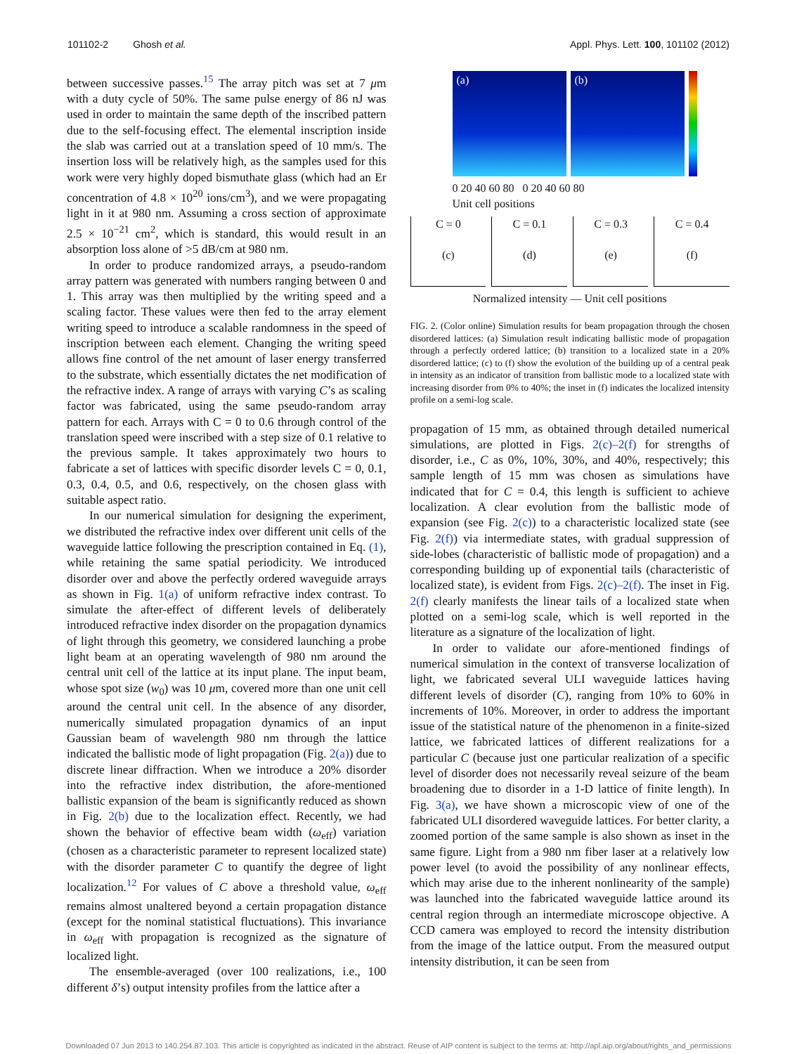101102-2 Ghosh et al. Appl. Phys. Lett. 100, 101102 (2012)
between successive passes.<sup>15</sup> The array pitch was set at 7 μm with a duty cycle of 50%. The same pulse energy of 86 nJ was used in order to maintain the same depth of the inscribed pattern due to the self-focusing effect. The elemental inscription inside the slab was carried out at a translation speed of 10 mm/s. The insertion loss will be relatively high, as the samples used for this work were very highly doped bismuthate glass (which had an Er concentration of 4.8 × 10<sup>20</sup> ions/cm<sup>3</sup>), and we were propagating light in it at 980 nm. Assuming a cross section of approximate 2.5 × 10<sup>−21</sup> cm<sup>2</sup>, which is standard, this would result in an absorption loss alone of >5 dB/cm at 980 nm.
In order to produce randomized arrays, a pseudo-random array pattern was generated with numbers ranging between 0 and 1. This array was then multiplied by the writing speed and a scaling factor. These values were then fed to the array element writing speed to introduce a scalable randomness in the speed of inscription between each element. Changing the writing speed allows fine control of the net amount of laser energy transferred to the substrate, which essentially dictates the net modification of the refractive index. A range of arrays with varying C’s as scaling factor was fabricated, using the same pseudo-random array pattern for each. Arrays with C = 0 to 0.6 through control of the translation speed were inscribed with a step size of 0.1 relative to the previous sample. It takes approximately two hours to fabricate a set of lattices with specific disorder levels C = 0, 0.1, 0.3, 0.4, 0.5, and 0.6, respectively, on the chosen glass with suitable aspect ratio.
In our numerical simulation for designing the experiment, we distributed the refractive index over different unit cells of the waveguide lattice following the prescription contained in Eq. (1), while retaining the same spatial periodicity. We introduced disorder over and above the perfectly ordered waveguide arrays as shown in Fig. 1(a) of uniform refractive index contrast. To simulate the after-effect of different levels of deliberately introduced refractive index disorder on the propagation dynamics of light through this geometry, we considered launching a probe light beam at an operating wavelength of 980 nm around the central unit cell of the lattice at its input plane. The input beam, whose spot size (w<sub>0</sub>) was 10 μm, covered more than one unit cell around the central unit cell. In the absence of any disorder, numerically simulated propagation dynamics of an input Gaussian beam of wavelength 980 nm through the lattice indicated the ballistic mode of light propagation (Fig. 2(a)) due to discrete linear diffraction. When we introduce a 20% disorder into the refractive index distribution, the afore-mentioned ballistic expansion of the beam is significantly reduced as shown in Fig. 2(b) due to the localization effect. Recently, we had shown the behavior of effective beam width (ω<sub>eff</sub>) variation (chosen as a characteristic parameter to represent localized state) with the disorder parameter C to quantify the degree of light localization.<sup>12</sup> For values of C above a threshold value, ω<sub>eff</sub> remains almost unaltered beyond a certain propagation distance (except for the nominal statistical fluctuations). This invariance in ω<sub>eff</sub> with propagation is recognized as the signature of localized light.
The ensemble-averaged (over 100 realizations, i.e., 100 different δ’s) output intensity profiles from the lattice after a
(a) (b)
0 20 40 60 80 0 20 40 60 80
Unit cell positions
C = 0
(c)
C = 0.1
(d)
C = 0.3
(e)
C = 0.4
(f)
Normalized intensity — Unit cell positions
FIG. 2. (Color online) Simulation results for beam propagation through the chosen disordered lattices: (a) Simulation result indicating ballistic mode of propagation through a perfectly ordered lattice; (b) transition to a localized state in a 20% disordered lattice; (c) to (f) show the evolution of the building up of a central peak in intensity as an indicator of transition from ballistic mode to a localized state with increasing disorder from 0% to 40%; the inset in (f) indicates the localized intensity profile on a semi-log scale.
propagation of 15 mm, as obtained through detailed numerical simulations, are plotted in Figs. 2(c)–2(f) for strengths of disorder, i.e., C as 0%, 10%, 30%, and 40%, respectively; this sample length of 15 mm was chosen as simulations have indicated that for C = 0.4, this length is sufficient to achieve localization. A clear evolution from the ballistic mode of expansion (see Fig. 2(c)) to a characteristic localized state (see Fig. 2(f)) via intermediate states, with gradual suppression of side-lobes (characteristic of ballistic mode of propagation) and a corresponding building up of exponential tails (characteristic of localized state), is evident from Figs. 2(c)–2(f). The inset in Fig. 2(f) clearly manifests the linear tails of a localized state when plotted on a semi-log scale, which is well reported in the literature as a signature of the localization of light.
In order to validate our afore-mentioned findings of numerical simulation in the context of transverse localization of light, we fabricated several ULI waveguide lattices having different levels of disorder (C), ranging from 10% to 60% in increments of 10%. Moreover, in order to address the important issue of the statistical nature of the phenomenon in a finite-sized lattice, we fabricated lattices of different realizations for a particular C (because just one particular realization of a specific level of disorder does not necessarily reveal seizure of the beam broadening due to disorder in a 1-D lattice of finite length). In Fig. 3(a), we have shown a microscopic view of one of the fabricated ULI disordered waveguide lattices. For better clarity, a zoomed portion of the same sample is also shown as inset in the same figure. Light from a 980 nm fiber laser at a relatively low power level (to avoid the possibility of any nonlinear effects, which may arise due to the inherent nonlinearity of the sample) was launched into the fabricated waveguide lattice around its central region through an intermediate microscope objective. A CCD camera was employed to record the intensity distribution from the image of the lattice output. From the measured output intensity distribution, it can be seen from
Downloaded 07 Jun 2013 to 140.254.87.103. This article is copyrighted as indicated in the abstract. Reuse of AIP content is subject to the terms at: http://apl.aip.org/about/rights_and_permissions